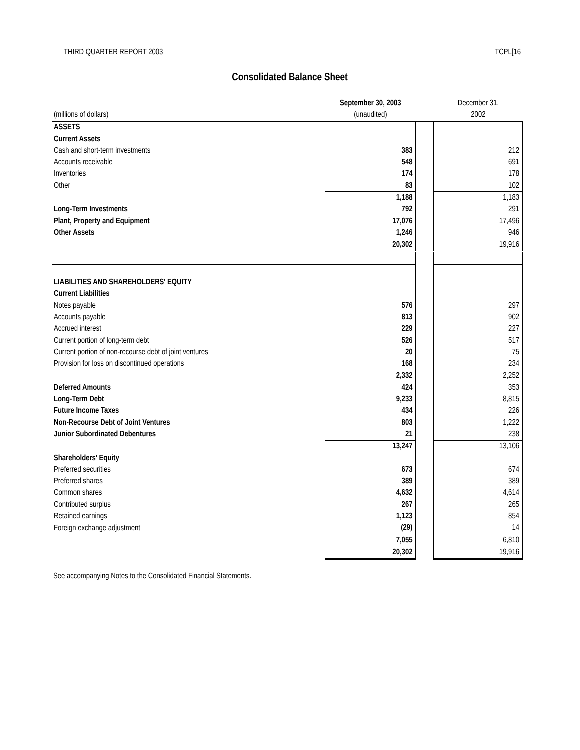THIRD QUARTER REPORT 2003 TCPL[16
Consolidated Balance Sheet
| | September 30, 2003 | | December 31, |
| (millions of dollars) | (unaudited) | | 2002 |
| ASSETS | | | |
| Current Assets | | | |
| Cash and short-term investments | 383 | | 212 |
| Accounts receivable | 548 | | 691 |
| Inventories | 174 | | 178 |
| Other | 83 | | 102 |
| | 1,188 | | 1,183 |
| Long-Term Investments | 792 | | 291 |
| Plant, Property and Equipment | 17,076 | | 17,496 |
| Other Assets | 1,246 | | 946 |
| | 20,302 | | 19,916 |
| LIABILITIES AND SHAREHOLDERS' EQUITY | | | |
| Current Liabilities | | | |
| Notes payable | 576 | | 297 |
| Accounts payable | 813 | | 902 |
| Accrued interest | 229 | | 227 |
| Current portion of long-term debt | 526 | | 517 |
| Current portion of non-recourse debt of joint ventures | 20 | | 75 |
| Provision for loss on discontinued operations | 168 | | 234 |
| | 2,332 | | 2,252 |
| Deferred Amounts | 424 | | 353 |
| Long-Term Debt | 9,233 | | 8,815 |
| Future Income Taxes | 434 | | 226 |
| Non-Recourse Debt of Joint Ventures | 803 | | 1,222 |
| Junior Subordinated Debentures | 21 | | 238 |
| | 13,247 | | 13,106 |
| Shareholders' Equity | | | |
| Preferred securities | 673 | | 674 |
| Preferred shares | 389 | | 389 |
| Common shares | 4,632 | | 4,614 |
| Contributed surplus | 267 | | 265 |
| Retained earnings | 1,123 | | 854 |
| Foreign exchange adjustment | (29) | | 14 |
| | 7,055 | | 6,810 |
| | 20,302 | | 19,916 |
See accompanying Notes to the Consolidated Financial Statements.